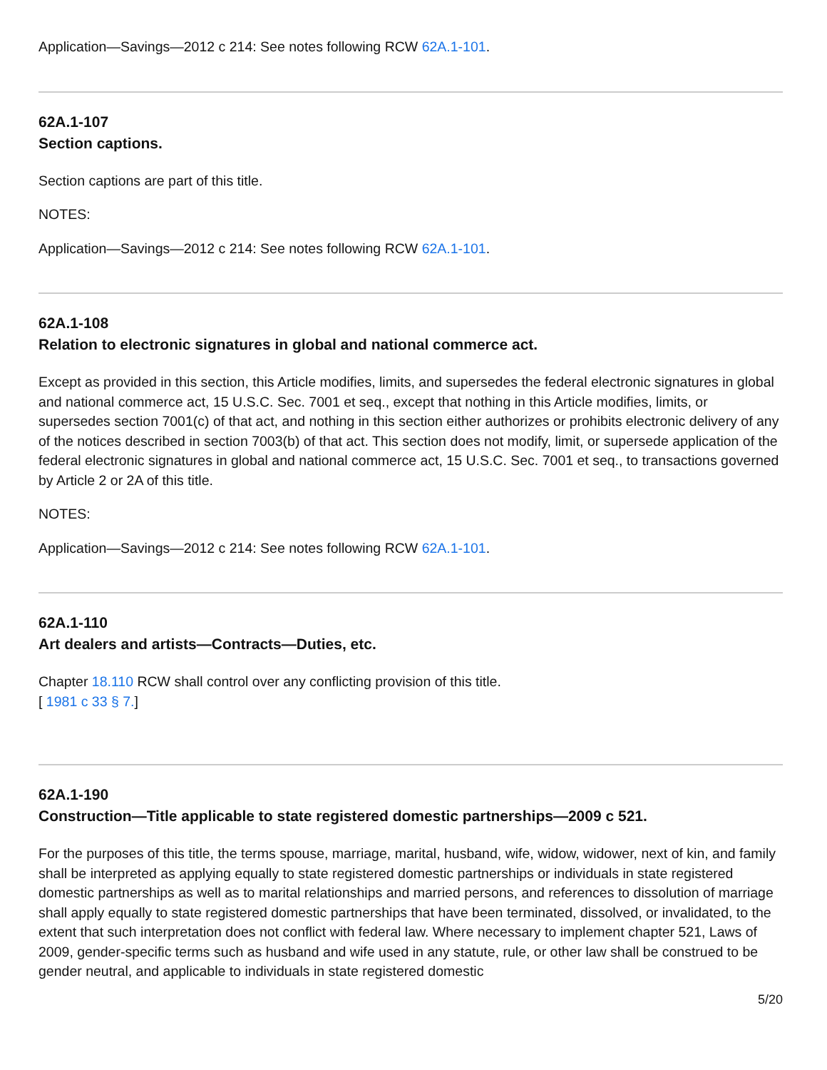Application—Savings—2012 c 214: See notes following RCW 62A.1-101.
62A.1-107
Section captions.
Section captions are part of this title.
NOTES:
Application—Savings—2012 c 214: See notes following RCW 62A.1-101.
62A.1-108
Relation to electronic signatures in global and national commerce act.
Except as provided in this section, this Article modifies, limits, and supersedes the federal electronic signatures in global and national commerce act, 15 U.S.C. Sec. 7001 et seq., except that nothing in this Article modifies, limits, or supersedes section 7001(c) of that act, and nothing in this section either authorizes or prohibits electronic delivery of any of the notices described in section 7003(b) of that act. This section does not modify, limit, or supersede application of the federal electronic signatures in global and national commerce act, 15 U.S.C. Sec. 7001 et seq., to transactions governed by Article 2 or 2A of this title.
NOTES:
Application—Savings—2012 c 214: See notes following RCW 62A.1-101.
62A.1-110
Art dealers and artists—Contracts—Duties, etc.
Chapter 18.110 RCW shall control over any conflicting provision of this title.
[ 1981 c 33 § 7.]
62A.1-190
Construction—Title applicable to state registered domestic partnerships—2009 c 521.
For the purposes of this title, the terms spouse, marriage, marital, husband, wife, widow, widower, next of kin, and family shall be interpreted as applying equally to state registered domestic partnerships or individuals in state registered domestic partnerships as well as to marital relationships and married persons, and references to dissolution of marriage shall apply equally to state registered domestic partnerships that have been terminated, dissolved, or invalidated, to the extent that such interpretation does not conflict with federal law. Where necessary to implement chapter 521, Laws of 2009, gender-specific terms such as husband and wife used in any statute, rule, or other law shall be construed to be gender neutral, and applicable to individuals in state registered domestic
5/20